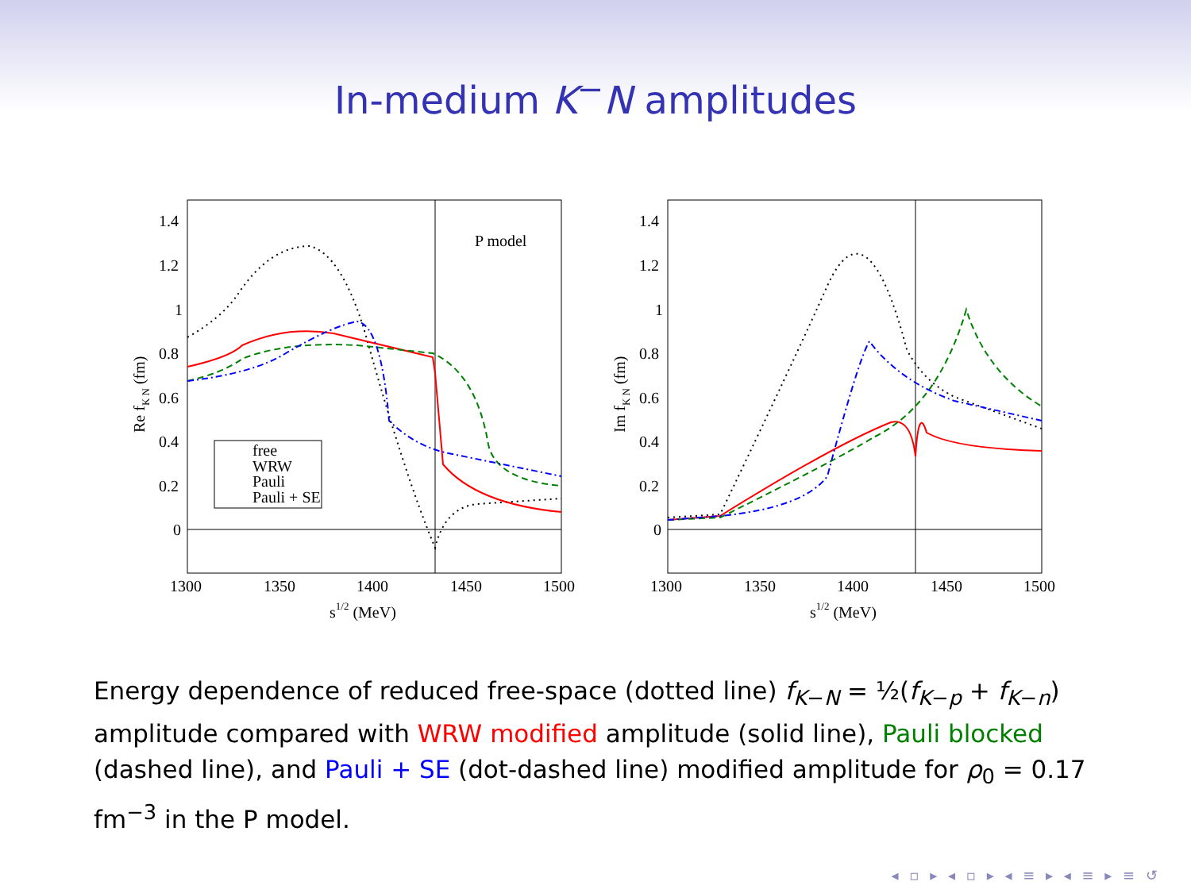In-medium K<sup>−</sup>N amplitudes
P model
free
WRW
Pauli
Pauli + SE
1.4
1.2
1
0.8
0.6
0.4
0.2
0
1300
1350
1400
1450
1500
s1/2 (MeV)
Re fK N (fm)
1.4
1.2
1
0.8
0.6
0.4
0.2
0
1300
1350
1400
1450
1500
s1/2 (MeV)
Im fK N (fm)
Energy dependence of reduced free-space (dotted line) f<sub>K−N</sub> = ½(f<sub>K−p</sub> + f<sub>K−n</sub>) amplitude compared with WRW modified amplitude (solid line), Pauli blocked (dashed line), and Pauli + SE (dot-dashed line) modified amplitude for ρ<sub>0</sub> = 0.17 fm<sup>−3</sup> in the P model.
◂ ▫ ▸ ◂ ▫ ▸ ◂ ≡ ▸ ◂ ≡ ▸ ≡ ↺